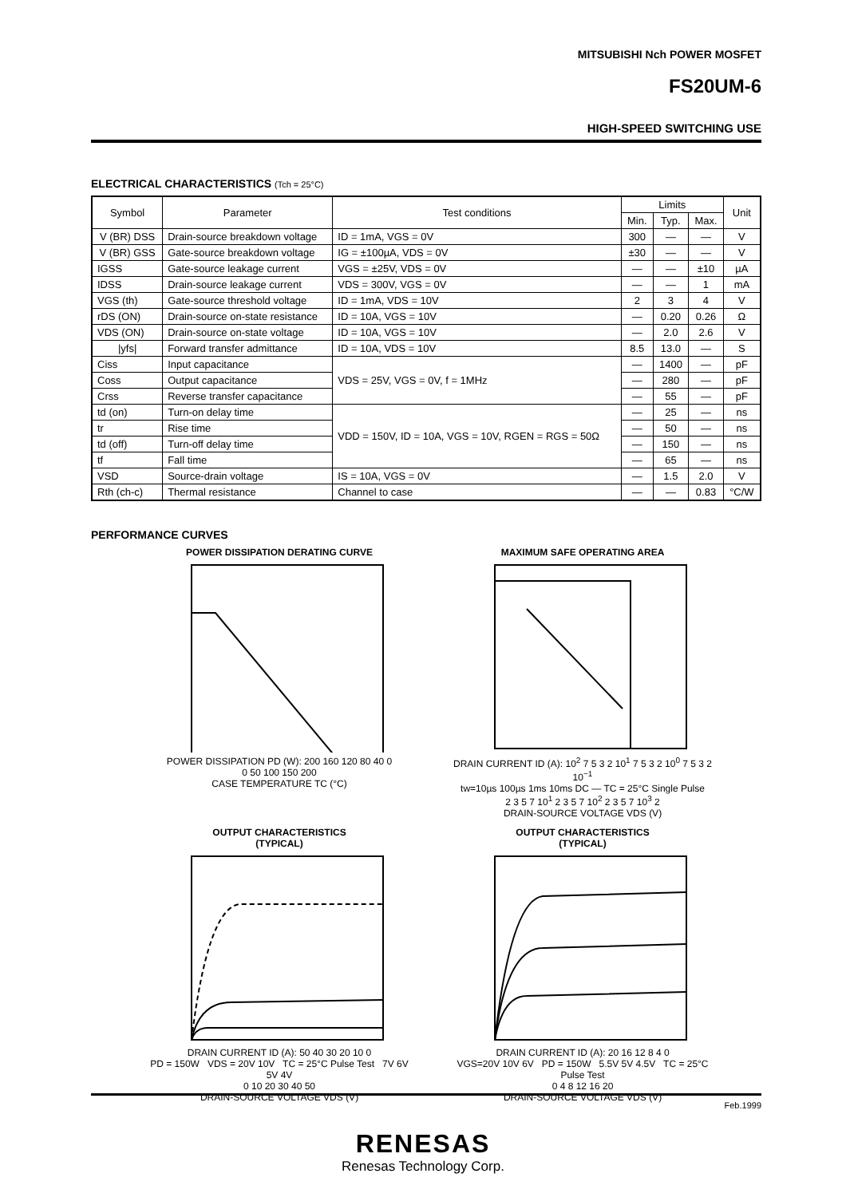MITSUBISHI Nch POWER MOSFET
FS20UM-6
HIGH-SPEED SWITCHING USE
ELECTRICAL CHARACTERISTICS (Tch = 25°C)
| Symbol | Parameter | Test conditions | Limits | | | Unit |
| --- | --- | --- | --- | --- | --- | --- |
| | | | Min. | Typ. | Max. | |
| V (BR) DSS | Drain-source breakdown voltage | ID = 1mA, VGS = 0V | 300 | — | — | V |
| V (BR) GSS | Gate-source breakdown voltage | IG = ±100µA, VDS = 0V | ±30 | — | — | V |
| IGSS | Gate-source leakage current | VGS = ±25V, VDS = 0V | — | — | ±10 | µA |
| IDSS | Drain-source leakage current | VDS = 300V, VGS = 0V | — | — | 1 | mA |
| VGS (th) | Gate-source threshold voltage | ID = 1mA, VDS = 10V | 2 | 3 | 4 | V |
| rDS (ON) | Drain-source on-state resistance | ID = 10A, VGS = 10V | — | 0.20 | 0.26 | Ω |
| VDS (ON) | Drain-source on-state voltage | ID = 10A, VGS = 10V | — | 2.0 | 2.6 | V |
| /yfs/ | Forward transfer admittance | ID = 10A, VDS = 10V | 8.5 | 13.0 | — | S |
| Ciss | Input capacitance | VDS = 25V, VGS = 0V, f = 1MHz | — | 1400 | — | pF |
| Coss | Output capacitance | | — | 280 | — | pF |
| Crss | Reverse transfer capacitance | | — | 55 | — | pF |
| td (on) | Turn-on delay time | VDD = 150V, ID = 10A, VGS = 10V, RGEN = RGS = 50Ω | — | 25 | — | ns |
| tr | Rise time | | — | 50 | — | ns |
| td (off) | Turn-off delay time | | — | 150 | — | ns |
| tf | Fall time | | — | 65 | — | ns |
| VSD | Source-drain voltage | IS = 10A, VGS = 0V | — | 1.5 | 2.0 | V |
| Rth (ch-c) | Thermal resistance | Channel to case | — | — | 0.83 | °C/W |
PERFORMANCE CURVES
POWER DISSIPATION DERATING CURVE
POWER DISSIPATION PD (W): 200 160 120 80 40 0
0 50 100 150 200
CASE TEMPERATURE TC (°C)
MAXIMUM SAFE OPERATING AREA
DRAIN CURRENT ID (A): 10<sup>2</sup> 7 5 3 2 10<sup>1</sup> 7 5 3 2 10<sup>0</sup> 7 5 3 2 10<sup>−1</sup>
tw=10µs 100µs 1ms 10ms DC — TC = 25°C Single Pulse
2 3 5 7 10<sup>1</sup> 2 3 5 7 10<sup>2</sup> 2 3 5 7 10<sup>3</sup> 2
DRAIN-SOURCE VOLTAGE VDS (V)
OUTPUT CHARACTERISTICS
(TYPICAL)
DRAIN CURRENT ID (A): 50 40 30 20 10 0
PD = 150W VDS = 20V 10V TC = 25°C Pulse Test 7V 6V 5V 4V
0 10 20 30 40 50
DRAIN-SOURCE VOLTAGE VDS (V)
OUTPUT CHARACTERISTICS
(TYPICAL)
DRAIN CURRENT ID (A): 20 16 12 8 4 0
VGS=20V 10V 6V PD = 150W 5.5V 5V 4.5V TC = 25°C Pulse Test
0 4 8 12 16 20
DRAIN-SOURCE VOLTAGE VDS (V)
Feb.1999
RENESAS
Renesas Technology Corp.